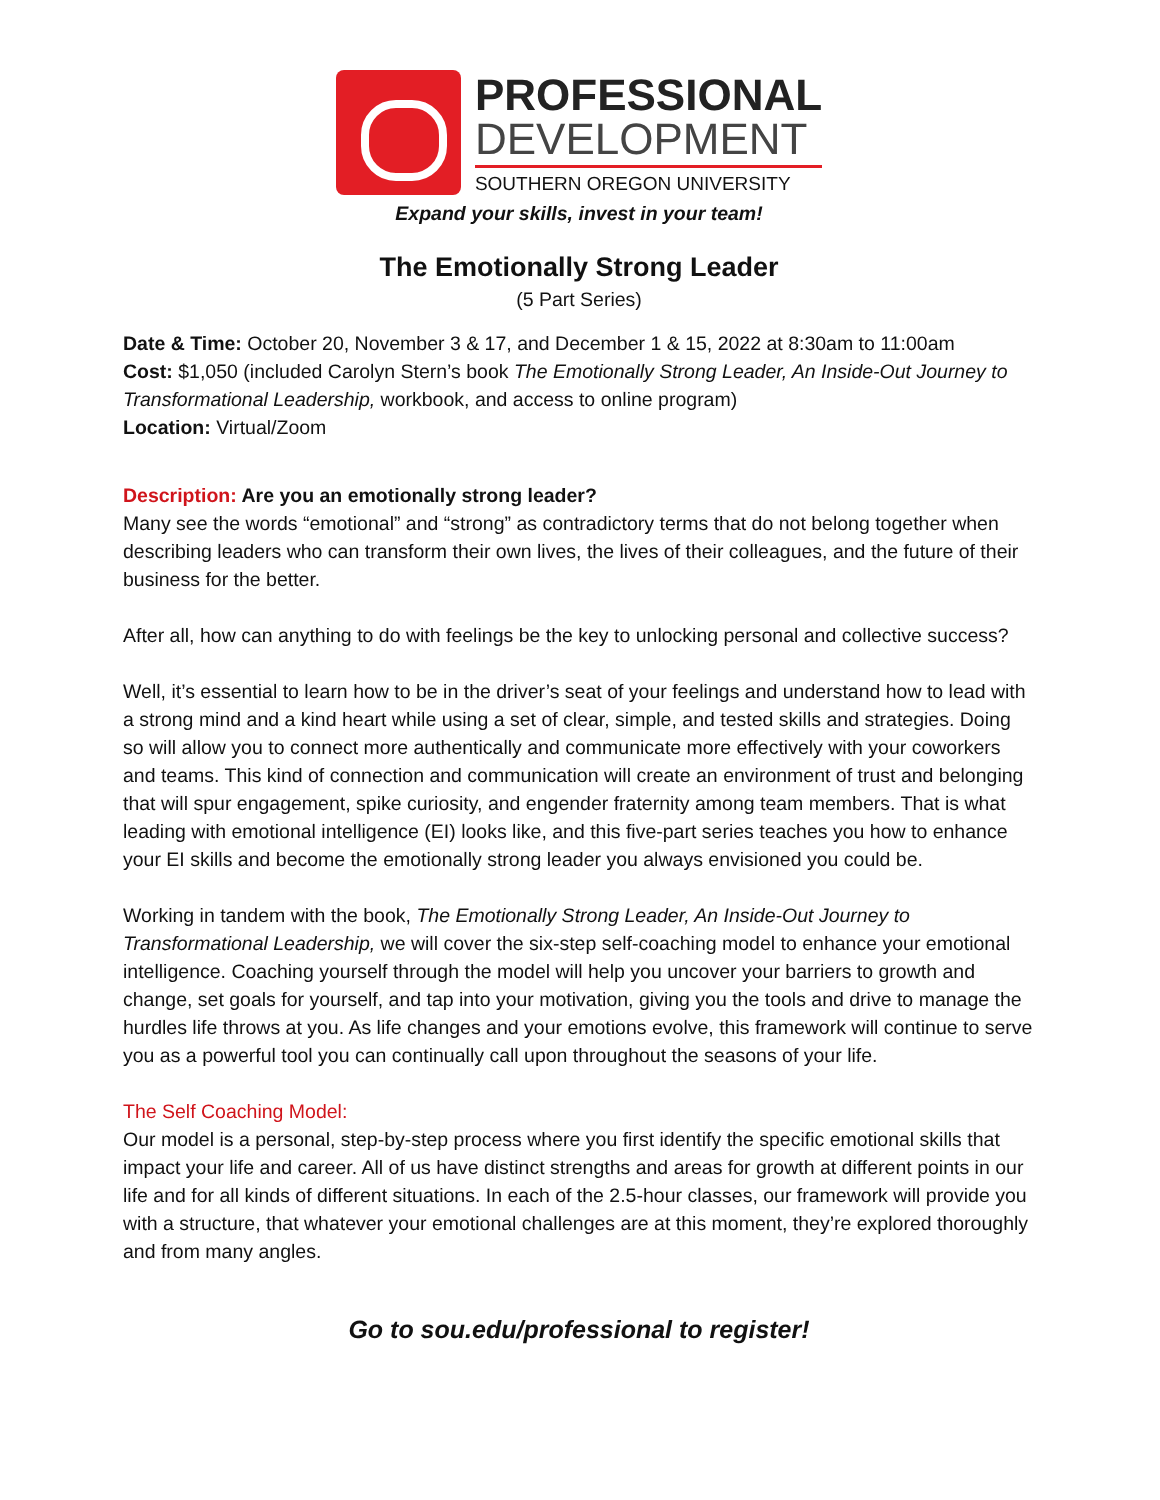PROFESSIONAL
DEVELOPMENT
SOUTHERN OREGON UNIVERSITY
Expand your skills, invest in your team!
The Emotionally Strong Leader
(5 Part Series)
Date & Time: October 20, November 3 & 17, and December 1 & 15, 2022 at 8:30am to 11:00am
Cost: $1,050 (included Carolyn Stern’s book The Emotionally Strong Leader, An Inside-Out Journey to Transformational Leadership, workbook, and access to online program)
Location: Virtual/Zoom
Description: Are you an emotionally strong leader?
Many see the words “emotional” and “strong” as contradictory terms that do not belong together when describing leaders who can transform their own lives, the lives of their colleagues, and the future of their business for the better.
After all, how can anything to do with feelings be the key to unlocking personal and collective success?
Well, it’s essential to learn how to be in the driver’s seat of your feelings and understand how to lead with a strong mind and a kind heart while using a set of clear, simple, and tested skills and strategies. Doing so will allow you to connect more authentically and communicate more effectively with your coworkers and teams. This kind of connection and communication will create an environment of trust and belonging that will spur engagement, spike curiosity, and engender fraternity among team members. That is what leading with emotional intelligence (EI) looks like, and this five-part series teaches you how to enhance your EI skills and become the emotionally strong leader you always envisioned you could be.
Working in tandem with the book, The Emotionally Strong Leader, An Inside-Out Journey to Transformational Leadership, we will cover the six-step self-coaching model to enhance your emotional intelligence. Coaching yourself through the model will help you uncover your barriers to growth and change, set goals for yourself, and tap into your motivation, giving you the tools and drive to manage the hurdles life throws at you. As life changes and your emotions evolve, this framework will continue to serve you as a powerful tool you can continually call upon throughout the seasons of your life.
The Self Coaching Model:
Our model is a personal, step-by-step process where you first identify the specific emotional skills that impact your life and career. All of us have distinct strengths and areas for growth at different points in our life and for all kinds of different situations. In each of the 2.5-hour classes, our framework will provide you with a structure, that whatever your emotional challenges are at this moment, they’re explored thoroughly and from many angles.
Go to sou.edu/professional to register!